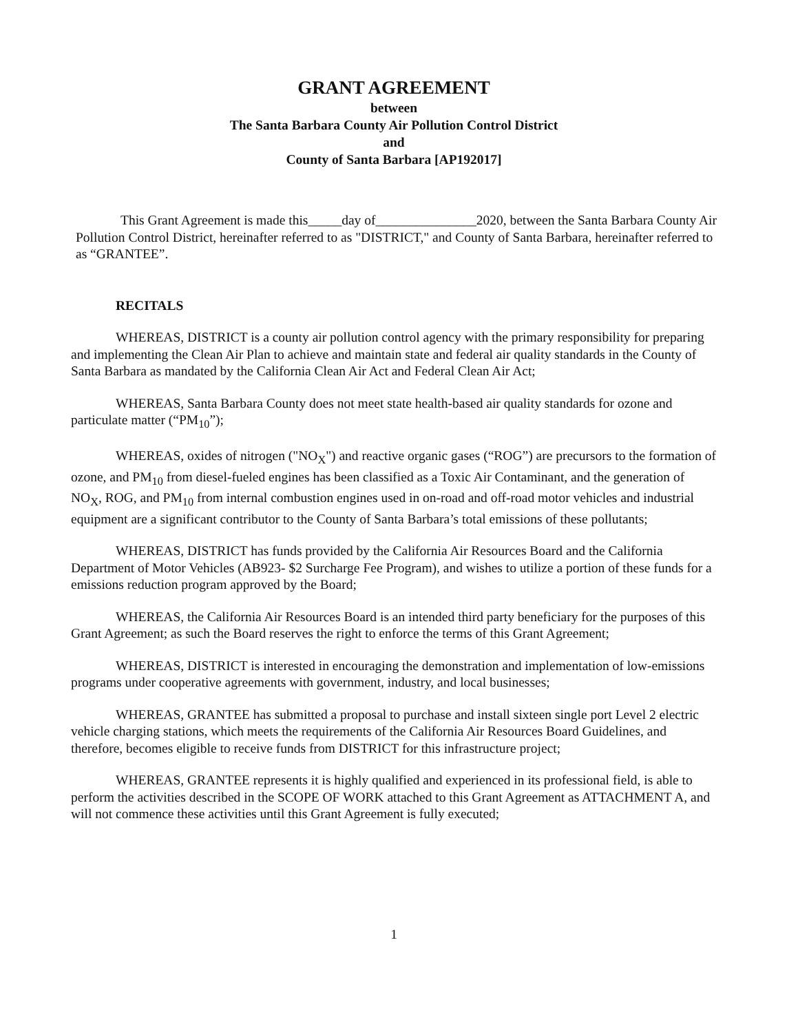GRANT AGREEMENT
between
The Santa Barbara County Air Pollution Control District
and
County of Santa Barbara [AP192017]
This Grant Agreement is made this_____day of_______________2020, between the Santa Barbara County Air Pollution Control District, hereinafter referred to as "DISTRICT," and County of Santa Barbara, hereinafter referred to as “GRANTEE”.
RECITALS
WHEREAS, DISTRICT is a county air pollution control agency with the primary responsibility for preparing and implementing the Clean Air Plan to achieve and maintain state and federal air quality standards in the County of Santa Barbara as mandated by the California Clean Air Act and Federal Clean Air Act;
WHEREAS, Santa Barbara County does not meet state health-based air quality standards for ozone and particulate matter (“PM<sub>10</sub>”);
WHEREAS, oxides of nitrogen ("NO<sub>X</sub>") and reactive organic gases (“ROG”) are precursors to the formation of ozone, and PM<sub>10</sub> from diesel-fueled engines has been classified as a Toxic Air Contaminant, and the generation of NO<sub>X</sub>, ROG, and PM<sub>10</sub> from internal combustion engines used in on-road and off-road motor vehicles and industrial equipment are a significant contributor to the County of Santa Barbara’s total emissions of these pollutants;
WHEREAS, DISTRICT has funds provided by the California Air Resources Board and the California Department of Motor Vehicles (AB923- $2 Surcharge Fee Program), and wishes to utilize a portion of these funds for a emissions reduction program approved by the Board;
WHEREAS, the California Air Resources Board is an intended third party beneficiary for the purposes of this Grant Agreement; as such the Board reserves the right to enforce the terms of this Grant Agreement;
WHEREAS, DISTRICT is interested in encouraging the demonstration and implementation of low-emissions programs under cooperative agreements with government, industry, and local businesses;
WHEREAS, GRANTEE has submitted a proposal to purchase and install sixteen single port Level 2 electric vehicle charging stations, which meets the requirements of the California Air Resources Board Guidelines, and therefore, becomes eligible to receive funds from DISTRICT for this infrastructure project;
WHEREAS, GRANTEE represents it is highly qualified and experienced in its professional field, is able to perform the activities described in the SCOPE OF WORK attached to this Grant Agreement as ATTACHMENT A, and will not commence these activities until this Grant Agreement is fully executed;
1